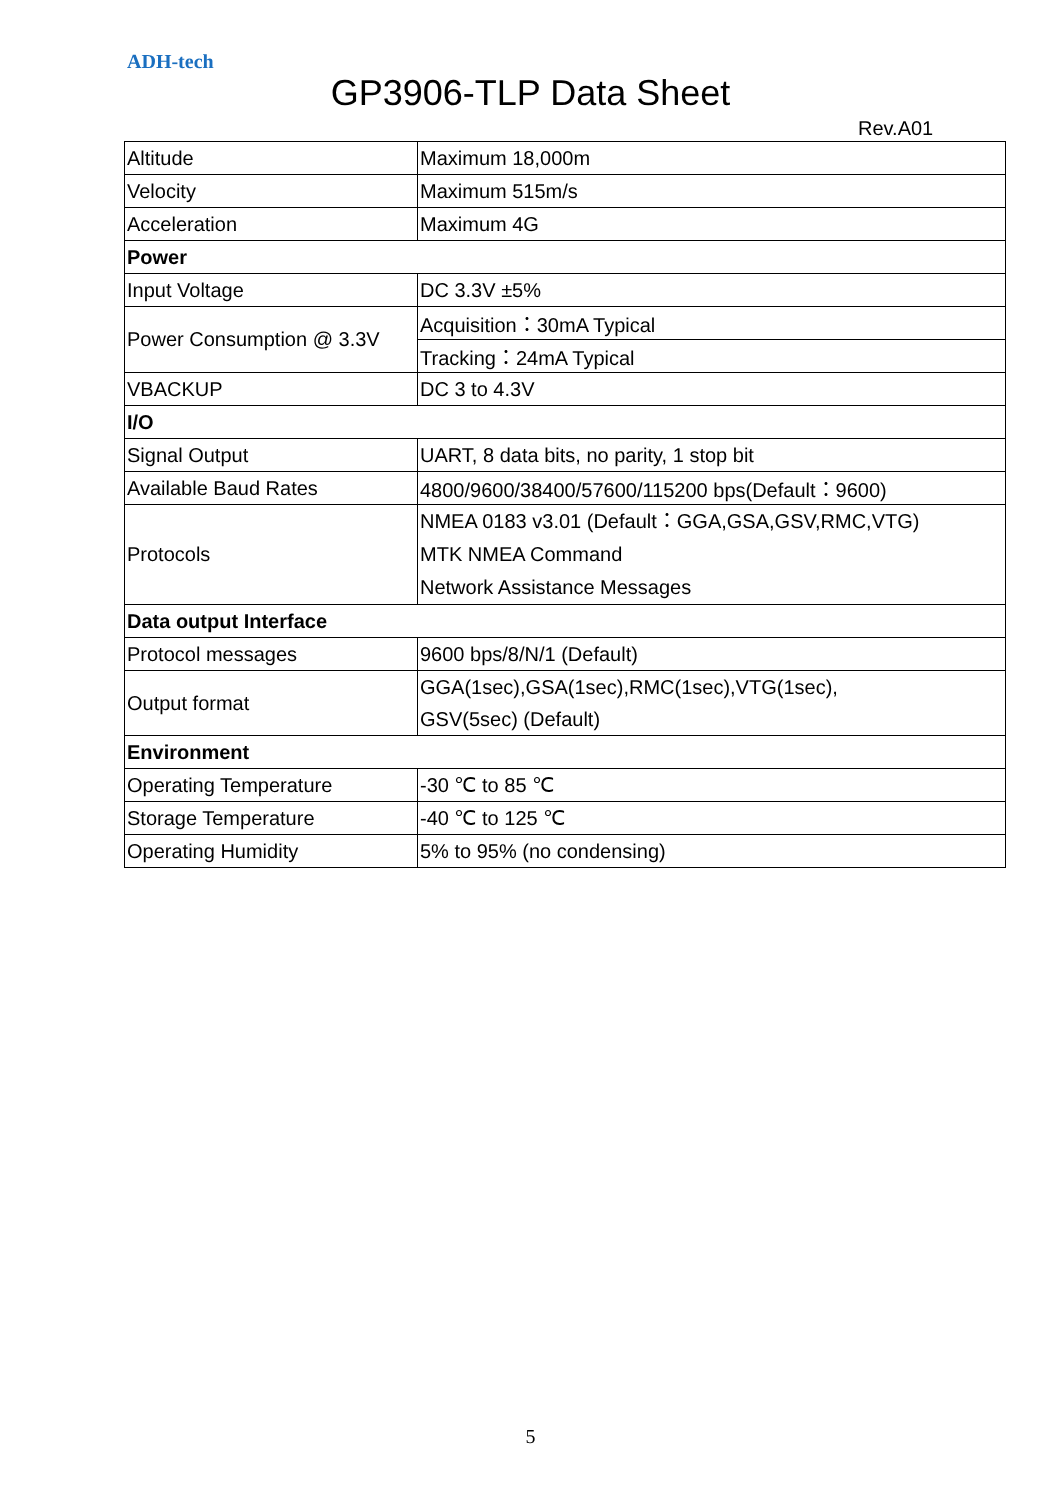ADH-tech
GP3906-TLP Data Sheet
Rev.A01
| Altitude | Maximum 18,000m |
| Velocity | Maximum 515m/s |
| Acceleration | Maximum 4G |
| Power | |
| Input Voltage | DC 3.3V ±5% |
| Power Consumption @ 3.3V | Acquisition：30mA Typical |
| | Tracking：24mA Typical |
| VBACKUP | DC 3 to 4.3V |
| I/O | |
| Signal Output | UART, 8 data bits, no parity, 1 stop bit |
| Available Baud Rates | 4800/9600/38400/57600/115200 bps(Default：9600) |
| Protocols | NMEA 0183 v3.01 (Default：GGA,GSA,GSV,RMC,VTG) MTK NMEA Command Network Assistance Messages |
| Data output Interface | |
| Protocol messages | 9600 bps/8/N/1 (Default) |
| Output format | GGA(1sec),GSA(1sec),RMC(1sec),VTG(1sec), GSV(5sec) (Default) |
| Environment | |
| Operating Temperature | -30 ℃ to 85 ℃ |
| Storage Temperature | -40 ℃ to 125 ℃ |
| Operating Humidity | 5% to 95% (no condensing) |
5